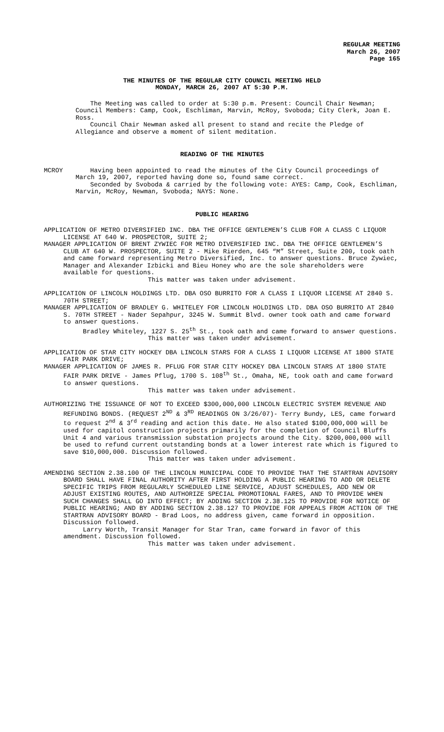REGULAR MEETING
March 26, 2007
Page 165
THE MINUTES OF THE REGULAR CITY COUNCIL MEETING HELD
MONDAY, MARCH 26, 2007 AT 5:30 P.M.
The Meeting was called to order at 5:30 p.m. Present: Council Chair Newman; Council Members: Camp, Cook, Eschliman, Marvin, McRoy, Svoboda; City Clerk, Joan E. Ross.
Council Chair Newman asked all present to stand and recite the Pledge of Allegiance and observe a moment of silent meditation.
READING OF THE MINUTES
MCROY Having been appointed to read the minutes of the City Council proceedings of March 19, 2007, reported having done so, found same correct.
Seconded by Svoboda & carried by the following vote: AYES: Camp, Cook, Eschliman, Marvin, McRoy, Newman, Svoboda; NAYS: None.
PUBLIC HEARING
APPLICATION OF METRO DIVERSIFIED INC. DBA THE OFFICE GENTLEMEN’S CLUB FOR A CLASS C LIQUOR LICENSE AT 640 W. PROSPECTOR, SUITE 2;
MANAGER APPLICATION OF BRENT ZYWIEC FOR METRO DIVERSIFIED INC. DBA THE OFFICE GENTLEMEN’S CLUB AT 640 W. PROSPECTOR, SUITE 2 - Mike Rierden, 645 “M” Street, Suite 200, took oath and came forward representing Metro Diversified, Inc. to answer questions. Bruce Zywiec, Manager and Alexander Izbicki and Bieu Honey who are the sole shareholders were available for questions.
This matter was taken under advisement.
APPLICATION OF LINCOLN HOLDINGS LTD. DBA OSO BURRITO FOR A CLASS I LIQUOR LICENSE AT 2840 S. 70TH STREET;
MANAGER APPLICATION OF BRADLEY G. WHITELEY FOR LINCOLN HOLDINGS LTD. DBA OSO BURRITO AT 2840 S. 70TH STREET - Nader Sepahpur, 3245 W. Summit Blvd. owner took oath and came forward to answer questions.
Bradley Whiteley, 1227 S. 25<sup>th</sup> St., took oath and came forward to answer questions.
This matter was taken under advisement.
APPLICATION OF STAR CITY HOCKEY DBA LINCOLN STARS FOR A CLASS I LIQUOR LICENSE AT 1800 STATE FAIR PARK DRIVE;
MANAGER APPLICATION OF JAMES R. PFLUG FOR STAR CITY HOCKEY DBA LINCOLN STARS AT 1800 STATE FAIR PARK DRIVE - James Pflug, 1700 S. 108<sup>th</sup> St., Omaha, NE, took oath and came forward to answer questions.
This matter was taken under advisement.
AUTHORIZING THE ISSUANCE OF NOT TO EXCEED $300,000,000 LINCOLN ELECTRIC SYSTEM REVENUE AND REFUNDING BONDS. (REQUEST 2<sup>ND</sup> & 3<sup>RD</sup> READINGS ON 3/26/07)- Terry Bundy, LES, came forward to request 2<sup>nd</sup> & 3<sup>rd</sup> reading and action this date. He also stated $100,000,000 will be used for capitol construction projects primarily for the completion of Council Bluffs Unit 4 and various transmission substation projects around the City. $200,000,000 will be used to refund current outstanding bonds at a lower interest rate which is figured to save $10,000,000. Discussion followed.
This matter was taken under advisement.
AMENDING SECTION 2.38.100 OF THE LINCOLN MUNICIPAL CODE TO PROVIDE THAT THE STARTRAN ADVISORY BOARD SHALL HAVE FINAL AUTHORITY AFTER FIRST HOLDING A PUBLIC HEARING TO ADD OR DELETE SPECIFIC TRIPS FROM REGULARLY SCHEDULED LINE SERVICE, ADJUST SCHEDULES, ADD NEW OR ADJUST EXISTING ROUTES, AND AUTHORIZE SPECIAL PROMOTIONAL FARES, AND TO PROVIDE WHEN SUCH CHANGES SHALL GO INTO EFFECT; BY ADDING SECTION 2.38.125 TO PROVIDE FOR NOTICE OF PUBLIC HEARING; AND BY ADDING SECTION 2.38.127 TO PROVIDE FOR APPEALS FROM ACTION OF THE STARTRAN ADVISORY BOARD - Brad Loos, no address given, came forward in opposition. Discussion followed.
Larry Worth, Transit Manager for Star Tran, came forward in favor of this amendment. Discussion followed.
This matter was taken under advisement.